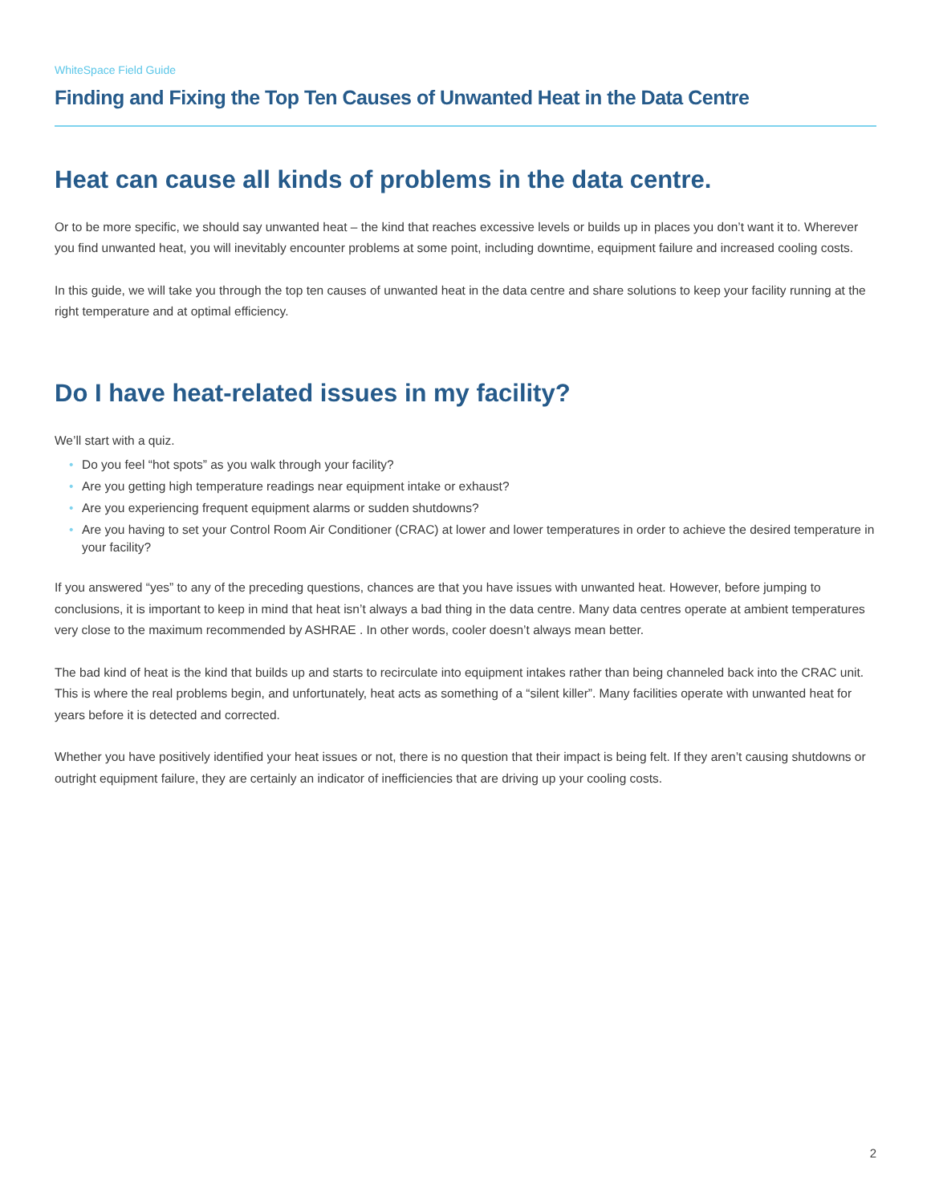WhiteSpace Field Guide
Finding and Fixing the Top Ten Causes of Unwanted Heat in the Data Centre
Heat can cause all kinds of problems in the data centre.
Or to be more specific, we should say unwanted heat – the kind that reaches excessive levels or builds up in places you don’t want it to. Wherever you find unwanted heat, you will inevitably encounter problems at some point, including downtime, equipment failure and increased cooling costs.
In this guide, we will take you through the top ten causes of unwanted heat in the data centre and share solutions to keep your facility running at the right temperature and at optimal efficiency.
Do I have heat-related issues in my facility?
We’ll start with a quiz.
• Do you feel “hot spots” as you walk through your facility?
• Are you getting high temperature readings near equipment intake or exhaust?
• Are you experiencing frequent equipment alarms or sudden shutdowns?
• Are you having to set your Control Room Air Conditioner (CRAC) at lower and lower temperatures in order to achieve the desired temperature in your facility?
If you answered “yes” to any of the preceding questions, chances are that you have issues with unwanted heat. However, before jumping to conclusions, it is important to keep in mind that heat isn’t always a bad thing in the data centre. Many data centres operate at ambient temperatures very close to the maximum recommended by ASHRAE . In other words, cooler doesn’t always mean better.
The bad kind of heat is the kind that builds up and starts to recirculate into equipment intakes rather than being channeled back into the CRAC unit. This is where the real problems begin, and unfortunately, heat acts as something of a “silent killer”. Many facilities operate with unwanted heat for years before it is detected and corrected.
Whether you have positively identified your heat issues or not, there is no question that their impact is being felt. If they aren’t causing shutdowns or outright equipment failure, they are certainly an indicator of inefficiencies that are driving up your cooling costs.
2